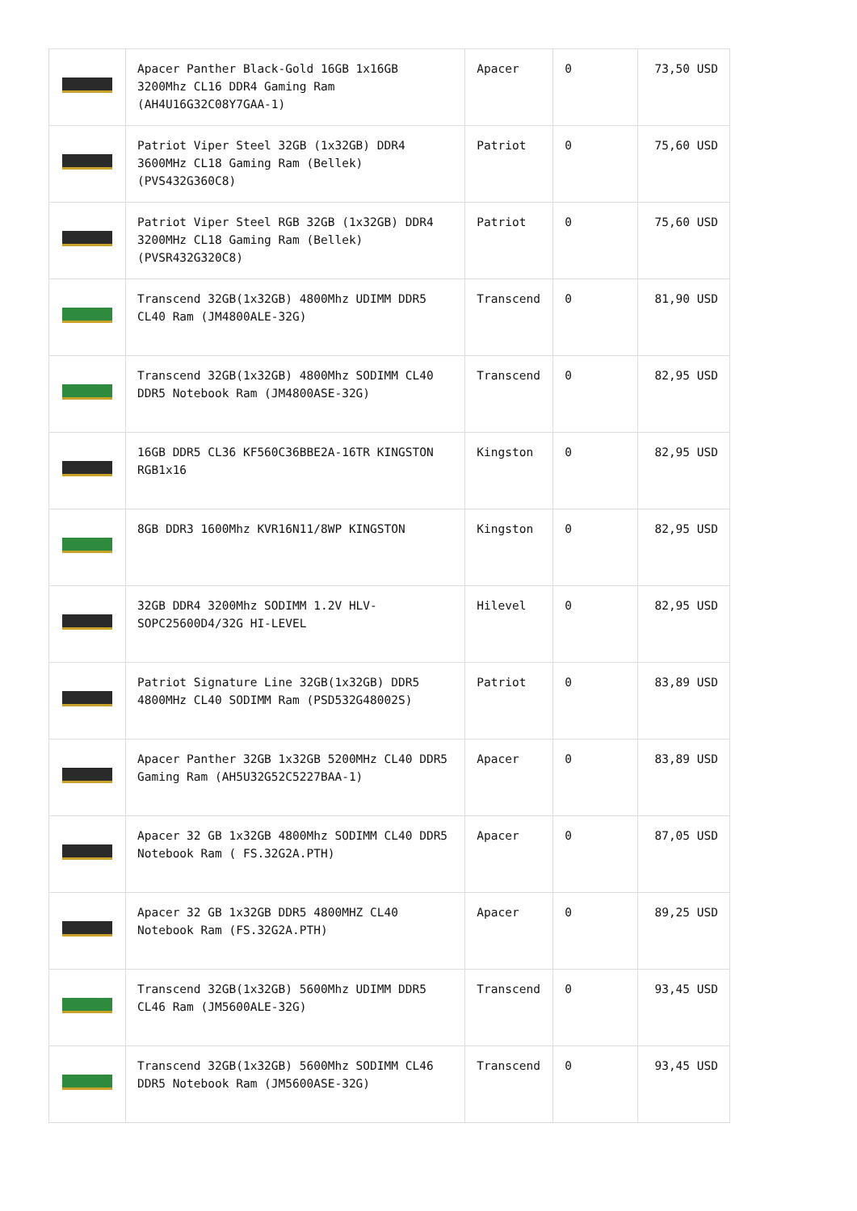| | Apacer Panther Black-Gold 16GB 1x16GB 3200Mhz CL16 DDR4 Gaming Ram (AH4U16G32C08Y7GAA-1) | Apacer | 0 | 73,50 USD |
| | Patriot Viper Steel 32GB (1x32GB) DDR4 3600MHz CL18 Gaming Ram (Bellek) (PVS432G360C8) | Patriot | 0 | 75,60 USD |
| | Patriot Viper Steel RGB 32GB (1x32GB) DDR4 3200MHz CL18 Gaming Ram (Bellek) (PVSR432G320C8) | Patriot | 0 | 75,60 USD |
| | Transcend 32GB(1x32GB) 4800Mhz UDIMM DDR5 CL40 Ram (JM4800ALE-32G) | Transcend | 0 | 81,90 USD |
| | Transcend 32GB(1x32GB) 4800Mhz SODIMM CL40 DDR5 Notebook Ram (JM4800ASE-32G) | Transcend | 0 | 82,95 USD |
| | 16GB DDR5 CL36 KF560C36BBE2A-16TR KINGSTON RGB1x16 | Kingston | 0 | 82,95 USD |
| | 8GB DDR3 1600Mhz KVR16N11/8WP KINGSTON | Kingston | 0 | 82,95 USD |
| | 32GB DDR4 3200Mhz SODIMM 1.2V HLV-SOPC25600D4/32G HI-LEVEL | Hilevel | 0 | 82,95 USD |
| | Patriot Signature Line 32GB(1x32GB) DDR5 4800MHz CL40 SODIMM Ram (PSD532G48002S) | Patriot | 0 | 83,89 USD |
| | Apacer Panther 32GB 1x32GB 5200MHz CL40 DDR5 Gaming Ram (AH5U32G52C5227BAA-1) | Apacer | 0 | 83,89 USD |
| | Apacer 32 GB 1x32GB 4800Mhz SODIMM CL40 DDR5 Notebook Ram ( FS.32G2A.PTH) | Apacer | 0 | 87,05 USD |
| | Apacer 32 GB 1x32GB DDR5 4800MHZ CL40 Notebook Ram (FS.32G2A.PTH) | Apacer | 0 | 89,25 USD |
| | Transcend 32GB(1x32GB) 5600Mhz UDIMM DDR5 CL46 Ram (JM5600ALE-32G) | Transcend | 0 | 93,45 USD |
| | Transcend 32GB(1x32GB) 5600Mhz SODIMM CL46 DDR5 Notebook Ram (JM5600ASE-32G) | Transcend | 0 | 93,45 USD |